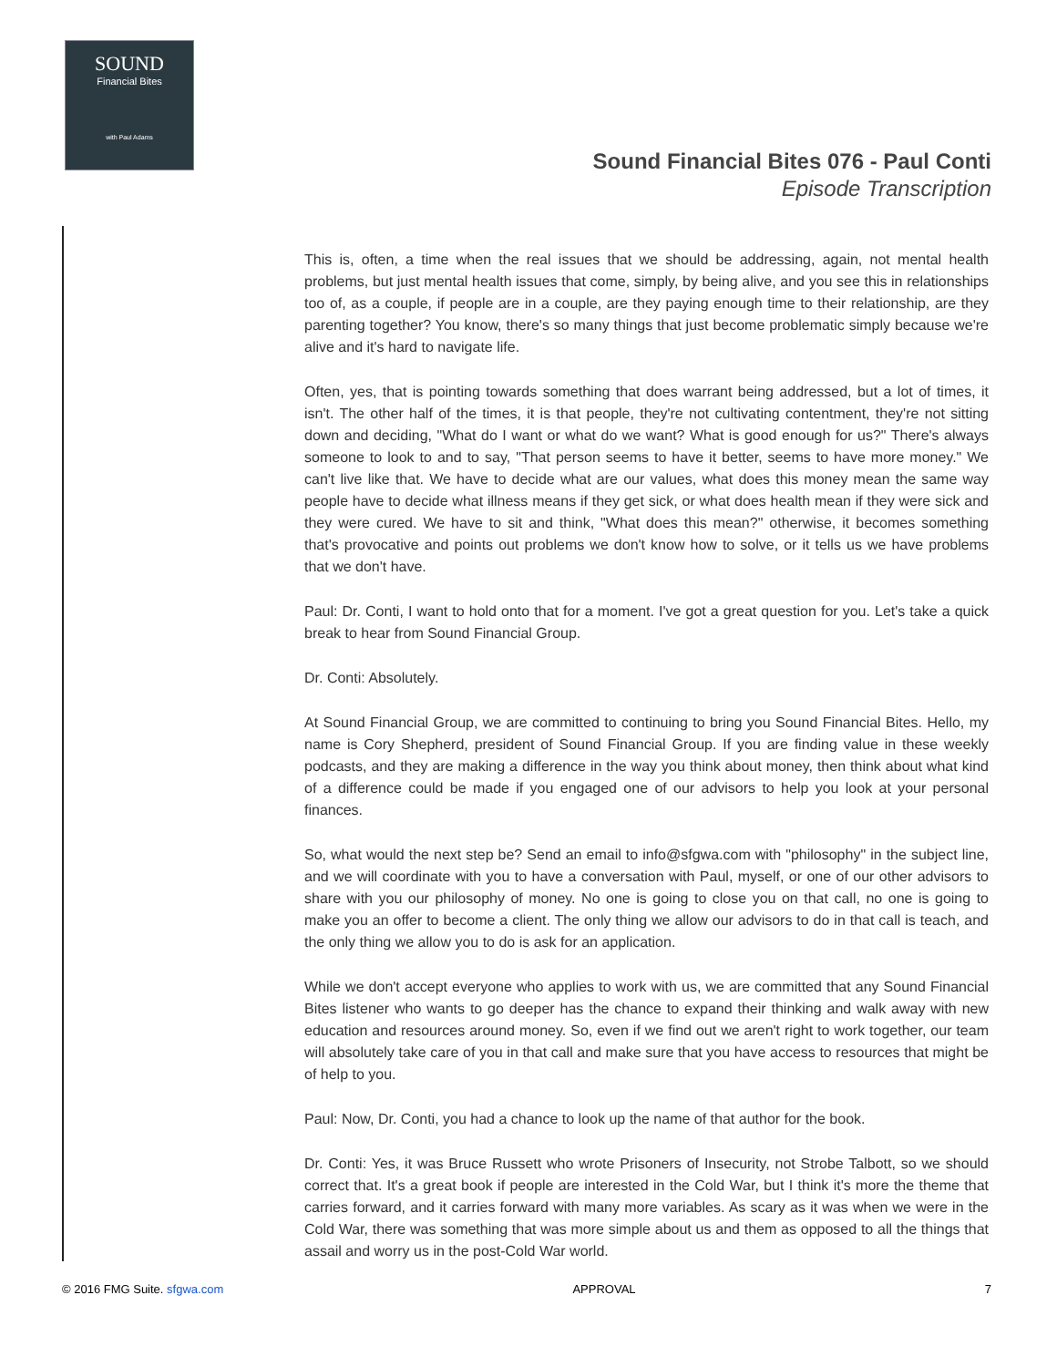SOUND
Financial Bites
with Paul Adams
Sound Financial Bites 076 - Paul Conti
Episode Transcription
This is, often, a time when the real issues that we should be addressing, again, not mental health problems, but just mental health issues that come, simply, by being alive, and you see this in relationships too of, as a couple, if people are in a couple, are they paying enough time to their relationship, are they parenting together? You know, there's so many things that just become problematic simply because we're alive and it's hard to navigate life.
Often, yes, that is pointing towards something that does warrant being addressed, but a lot of times, it isn't. The other half of the times, it is that people, they're not cultivating contentment, they're not sitting down and deciding, "What do I want or what do we want? What is good enough for us?" There's always someone to look to and to say, "That person seems to have it better, seems to have more money." We can't live like that. We have to decide what are our values, what does this money mean the same way people have to decide what illness means if they get sick, or what does health mean if they were sick and they were cured. We have to sit and think, "What does this mean?" otherwise, it becomes something that's provocative and points out problems we don't know how to solve, or it tells us we have problems that we don't have.
Paul: Dr. Conti, I want to hold onto that for a moment. I've got a great question for you. Let's take a quick break to hear from Sound Financial Group.
Dr. Conti: Absolutely.
At Sound Financial Group, we are committed to continuing to bring you Sound Financial Bites. Hello, my name is Cory Shepherd, president of Sound Financial Group. If you are finding value in these weekly podcasts, and they are making a difference in the way you think about money, then think about what kind of a difference could be made if you engaged one of our advisors to help you look at your personal finances.
So, what would the next step be? Send an email to info@sfgwa.com with "philosophy" in the subject line, and we will coordinate with you to have a conversation with Paul, myself, or one of our other advisors to share with you our philosophy of money. No one is going to close you on that call, no one is going to make you an offer to become a client. The only thing we allow our advisors to do in that call is teach, and the only thing we allow you to do is ask for an application.
While we don't accept everyone who applies to work with us, we are committed that any Sound Financial Bites listener who wants to go deeper has the chance to expand their thinking and walk away with new education and resources around money. So, even if we find out we aren't right to work together, our team will absolutely take care of you in that call and make sure that you have access to resources that might be of help to you.
Paul: Now, Dr. Conti, you had a chance to look up the name of that author for the book.
Dr. Conti: Yes, it was Bruce Russett who wrote Prisoners of Insecurity, not Strobe Talbott, so we should correct that. It's a great book if people are interested in the Cold War, but I think it's more the theme that carries forward, and it carries forward with many more variables. As scary as it was when we were in the Cold War, there was something that was more simple about us and them as opposed to all the things that assail and worry us in the post-Cold War world.
© 2016 FMG Suite. sfgwa.com APPROVAL 7